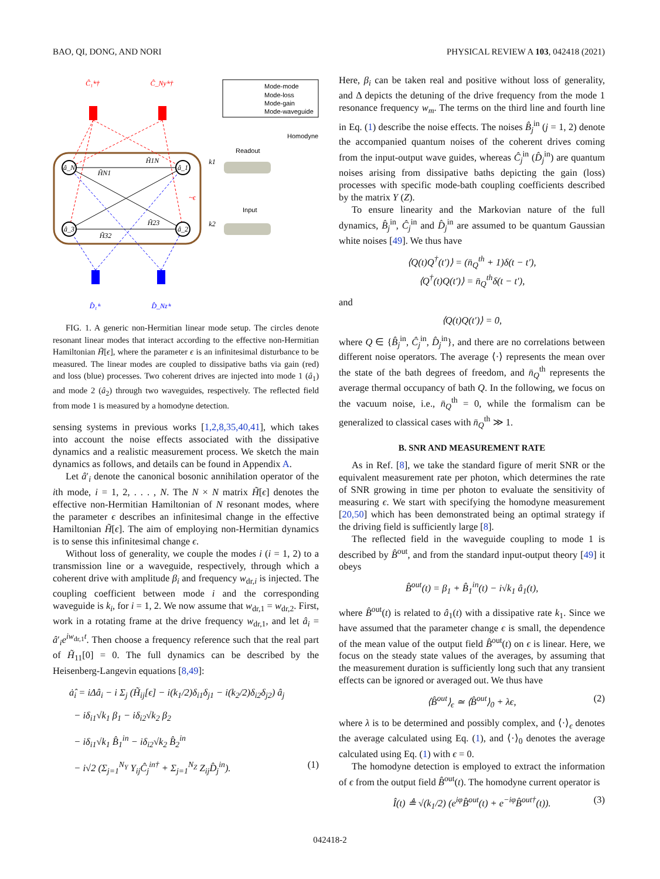BAO, QI, DONG, AND NORI PHYSICAL REVIEW A 103, 042418 (2021)
â_N
â_1
â_3
â_2
Ĉ₁ⁱⁿ†
Ĉ_Nyⁱⁿ†
D̂₁ⁱⁿ
D̂_Nzⁱⁿ
H̃1N
H̃N1
H̃23
H̃32
~ϵ
k1
k2
Mode-mode
Mode-loss
Mode-gain
Mode-waveguide
Homodyne
Readout
Input
FIG. 1. A generic non-Hermitian linear mode setup. The circles denote resonant linear modes that interact according to the effective non-Hermitian Hamiltonian H̃[ϵ], where the parameter ϵ is an infinitesimal disturbance to be measured. The linear modes are coupled to dissipative baths via gain (red) and loss (blue) processes. Two coherent drives are injected into mode 1 (â<sub>1</sub>) and mode 2 (â<sub>2</sub>) through two waveguides, respectively. The reflected field from mode 1 is measured by a homodyne detection.
sensing systems in previous works [1,2,8,35,40,41], which takes into account the noise effects associated with the dissipative dynamics and a realistic measurement process. We sketch the main dynamics as follows, and details can be found in Appendix A.
Let â′<sub>i</sub> denote the canonical bosonic annihilation operator of the ith mode, i = 1, 2, . . . , N. The N × N matrix H̃[ϵ] denotes the effective non-Hermitian Hamiltonian of N resonant modes, where the parameter ϵ describes an infinitesimal change in the effective Hamiltonian H̃[ϵ]. The aim of employing non-Hermitian dynamics is to sense this infinitesimal change ϵ.
Without loss of generality, we couple the modes i (i = 1, 2) to a transmission line or a waveguide, respectively, through which a coherent drive with amplitude β<sub>i</sub> and frequency w<sub>dr,i</sub> is injected. The coupling coefficient between mode i and the corresponding waveguide is k<sub>i</sub>, for i = 1, 2. We now assume that w<sub>dr,1</sub> = w<sub>dr,2</sub>. First, work in a rotating frame at the drive frequency w<sub>dr,1</sub>, and let â<sub>i</sub> = â′<sub>i</sub>e<sup>iw<sub>dr,1</sub>t</sup>. Then choose a frequency reference such that the real part of H̃<sub>11</sub>[0] = 0. The full dynamics can be described by the Heisenberg-Langevin equations [8,49]:
ȧ̂<sub>i</sub> = iΔâ<sub>i</sub> − i Σ<sub>j</sub> (H̃<sub>ij</sub>[ϵ] − i(k<sub>1</sub>/2)δ<sub>i1</sub>δ<sub>j1</sub> − i(k<sub>2</sub>/2)δ<sub>i2</sub>δ<sub>j2</sub>) â<sub>j</sub>
− iδ<sub>i1</sub>√k<sub>1</sub> β<sub>1</sub> − iδ<sub>i2</sub>√k<sub>2</sub> β<sub>2</sub>
− iδ<sub>i1</sub>√k<sub>1</sub> B̂<sub>1</sub><sup>in</sup> − iδ<sub>i2</sub>√k<sub>2</sub> B̂<sub>2</sub><sup>in</sup>
− i√2 (Σ<sub>j=1</sub><sup>N<sub>Y</sub></sup> Y<sub>ij</sub>Ĉ<sub>j</sub><sup>in†</sup> + Σ<sub>j=1</sub><sup>N<sub>Z</sub></sup> Z<sub>ij</sub>D̂<sub>j</sub><sup>in</sup>). (1)
Here, β<sub>i</sub> can be taken real and positive without loss of generality, and Δ depicts the detuning of the drive frequency from the mode 1 resonance frequency w<sub>m</sub>. The terms on the third line and fourth line in Eq. (1) describe the noise effects. The noises B̂<sub>j</sub><sup>in</sup> (j = 1, 2) denote the accompanied quantum noises of the coherent drives coming from the input-output wave guides, whereas Ĉ<sub>j</sub><sup>in</sup> (D̂<sub>j</sub><sup>in</sup>) are quantum noises arising from dissipative baths depicting the gain (loss) processes with specific mode-bath coupling coefficients described by the matrix Y (Z).
To ensure linearity and the Markovian nature of the full dynamics, B̂<sub>j</sub><sup>in</sup>, Ĉ<sub>j</sub><sup>in</sup> and D̂<sub>j</sub><sup>in</sup> are assumed to be quantum Gaussian white noises [49]. We thus have
⟨Q(t)Q<sup>†</sup>(t′)⟩ = (n̄<sub>Q</sub><sup>th</sup> + 1)δ(t − t′),
⟨Q<sup>†</sup>(t)Q(t′)⟩ = n̄<sub>Q</sub><sup>th</sup>δ(t − t′),
and
⟨Q(t)Q(t′)⟩ = 0,
where Q ∈ {B̂<sub>j</sub><sup>in</sup>, Ĉ<sub>j</sub><sup>in</sup>, D̂<sub>j</sub><sup>in</sup>}, and there are no correlations between different noise operators. The average ⟨·⟩ represents the mean over the state of the bath degrees of freedom, and n̄<sub>Q</sub><sup>th</sup> represents the average thermal occupancy of bath Q. In the following, we focus on the vacuum noise, i.e., n̄<sub>Q</sub><sup>th</sup> = 0, while the formalism can be generalized to classical cases with n̄<sub>Q</sub><sup>th</sup> ≫ 1.
B. SNR AND MEASUREMENT RATE
As in Ref. [8], we take the standard figure of merit SNR or the equivalent measurement rate per photon, which determines the rate of SNR growing in time per photon to evaluate the sensitivity of measuring ϵ. We start with specifying the homodyne measurement [20,50] which has been demonstrated being an optimal strategy if the driving field is sufficiently large [8].
The reflected field in the waveguide coupling to mode 1 is described by B̂<sup>out</sup>, and from the standard input-output theory [49] it obeys
B̂<sup>out</sup>(t) = β<sub>1</sub> + B̂<sub>1</sub><sup>in</sup>(t) − i√k<sub>1</sub> â<sub>1</sub>(t),
where B̂<sup>out</sup>(t) is related to â<sub>1</sub>(t) with a dissipative rate k<sub>1</sub>. Since we have assumed that the parameter change ϵ is small, the dependence of the mean value of the output field B̂<sup>out</sup>(t) on ϵ is linear. Here, we focus on the steady state values of the averages, by assuming that the measurement duration is sufficiently long such that any transient effects can be ignored or averaged out. We thus have
⟨B̂<sup>out</sup>⟩<sub>ϵ</sub> ≃ ⟨B̂<sup>out</sup>⟩<sub>0</sub> + λϵ, (2)
where λ is to be determined and possibly complex, and ⟨·⟩<sub>ϵ</sub> denotes the average calculated using Eq. (1), and ⟨·⟩<sub>0</sub> denotes the average calculated using Eq. (1) with ϵ = 0.
The homodyne detection is employed to extract the information of ϵ from the output field B̂<sup>out</sup>(t). The homodyne current operator is
Î(t) ≜ √(k<sub>1</sub>/2) (e<sup>iφ</sup>B̂<sup>out</sup>(t) + e<sup>−iφ</sup>B̂<sup>out†</sup>(t)). (3)
042418-2